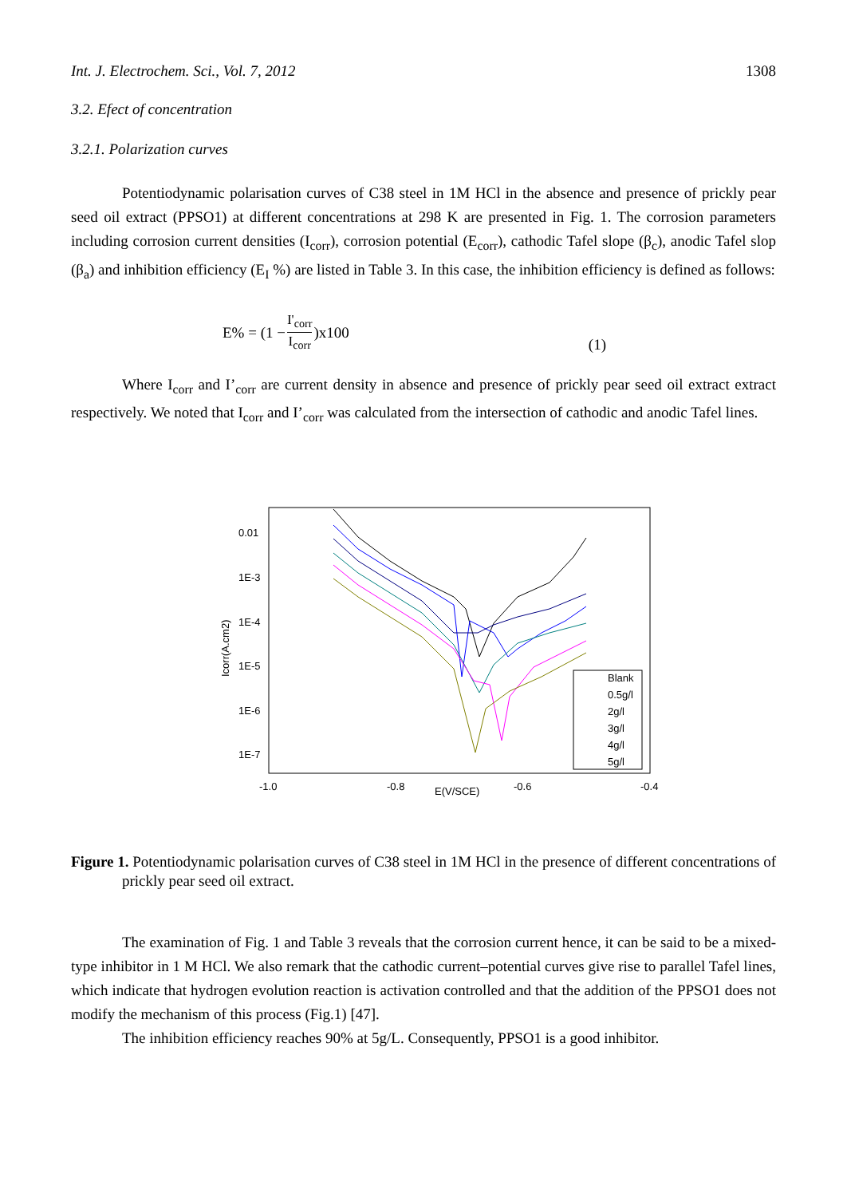Int. J. Electrochem. Sci., Vol. 7, 2012 1308
3.2. Efect of concentration
3.2.1. Polarization curves
Potentiodynamic polarisation curves of C38 steel in 1M HCl in the absence and presence of prickly pear seed oil extract (PPSO1) at different concentrations at 298 K are presented in Fig. 1. The corrosion parameters including corrosion current densities (I<sub>corr</sub>), corrosion potential (E<sub>corr</sub>), cathodic Tafel slope (β<sub>c</sub>), anodic Tafel slop (β<sub>a</sub>) and inhibition efficiency (E<sub>I</sub> %) are listed in Table 3. In this case, the inhibition efficiency is defined as follows:
E% = (1 − I'<sub>corr</sub> I<sub>corr</sub>)x100 (1)
Where I<sub>corr</sub> and I’<sub>corr</sub> are current density in absence and presence of prickly pear seed oil extract extract respectively. We noted that I<sub>corr</sub> and I’<sub>corr</sub> was calculated from the intersection of cathodic and anodic Tafel lines.
0.01
1E-3
1E-4
1E-5
1E-6
1E-7
-1.0
-0.8
-0.6
-0.4
E(V/SCE)
Icorr(A.cm2)
Blank
0.5g/l
2g/l
3g/l
4g/l
5g/l
Figure 1. Potentiodynamic polarisation curves of C38 steel in 1M HCl in the presence of different concentrations of prickly pear seed oil extract.
The examination of Fig. 1 and Table 3 reveals that the corrosion current hence, it can be said to be a mixed-type inhibitor in 1 M HCl. We also remark that the cathodic current–potential curves give rise to parallel Tafel lines, which indicate that hydrogen evolution reaction is activation controlled and that the addition of the PPSO1 does not modify the mechanism of this process (Fig.1) [47].
The inhibition efficiency reaches 90% at 5g/L. Consequently, PPSO1 is a good inhibitor.